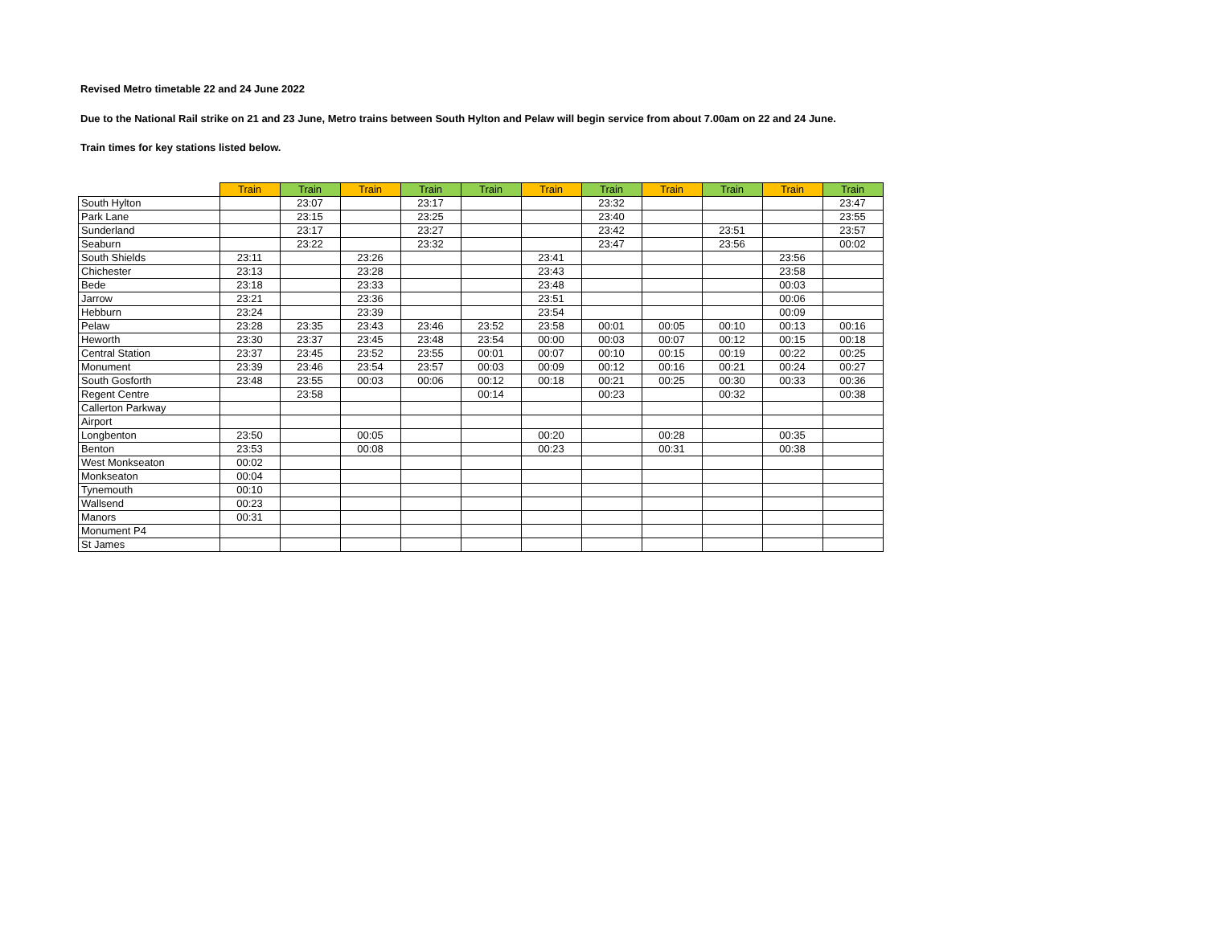Revised Metro timetable 22 and 24 June 2022
Due to the National Rail strike on 21 and 23 June, Metro trains between South Hylton and Pelaw will begin service from about 7.00am on 22 and 24 June.
Train times for key stations listed below.
| | Train | Train | Train | Train | Train | Train | Train | Train | Train | Train | Train |
| --- | --- | --- | --- | --- | --- | --- | --- | --- | --- | --- | --- |
| South Hylton | | 23:07 | | 23:17 | | | 23:32 | | | | 23:47 |
| Park Lane | | 23:15 | | 23:25 | | | 23:40 | | | | 23:55 |
| Sunderland | | 23:17 | | 23:27 | | | 23:42 | | 23:51 | | 23:57 |
| Seaburn | | 23:22 | | 23:32 | | | 23:47 | | 23:56 | | 00:02 |
| South Shields | 23:11 | | 23:26 | | | 23:41 | | | | 23:56 | |
| Chichester | 23:13 | | 23:28 | | | 23:43 | | | | 23:58 | |
| Bede | 23:18 | | 23:33 | | | 23:48 | | | | 00:03 | |
| Jarrow | 23:21 | | 23:36 | | | 23:51 | | | | 00:06 | |
| Hebburn | 23:24 | | 23:39 | | | 23:54 | | | | 00:09 | |
| Pelaw | 23:28 | 23:35 | 23:43 | 23:46 | 23:52 | 23:58 | 00:01 | 00:05 | 00:10 | 00:13 | 00:16 |
| Heworth | 23:30 | 23:37 | 23:45 | 23:48 | 23:54 | 00:00 | 00:03 | 00:07 | 00:12 | 00:15 | 00:18 |
| Central Station | 23:37 | 23:45 | 23:52 | 23:55 | 00:01 | 00:07 | 00:10 | 00:15 | 00:19 | 00:22 | 00:25 |
| Monument | 23:39 | 23:46 | 23:54 | 23:57 | 00:03 | 00:09 | 00:12 | 00:16 | 00:21 | 00:24 | 00:27 |
| South Gosforth | 23:48 | 23:55 | 00:03 | 00:06 | 00:12 | 00:18 | 00:21 | 00:25 | 00:30 | 00:33 | 00:36 |
| Regent Centre | | 23:58 | | | 00:14 | | 00:23 | | 00:32 | | 00:38 |
| Callerton Parkway | | | | | | | | | | | |
| Airport | | | | | | | | | | | |
| Longbenton | 23:50 | | 00:05 | | | 00:20 | | 00:28 | | 00:35 | |
| Benton | 23:53 | | 00:08 | | | 00:23 | | 00:31 | | 00:38 | |
| West Monkseaton | 00:02 | | | | | | | | | | |
| Monkseaton | 00:04 | | | | | | | | | | |
| Tynemouth | 00:10 | | | | | | | | | | |
| Wallsend | 00:23 | | | | | | | | | | |
| Manors | 00:31 | | | | | | | | | | |
| Monument P4 | | | | | | | | | | | |
| St James | | | | | | | | | | | |